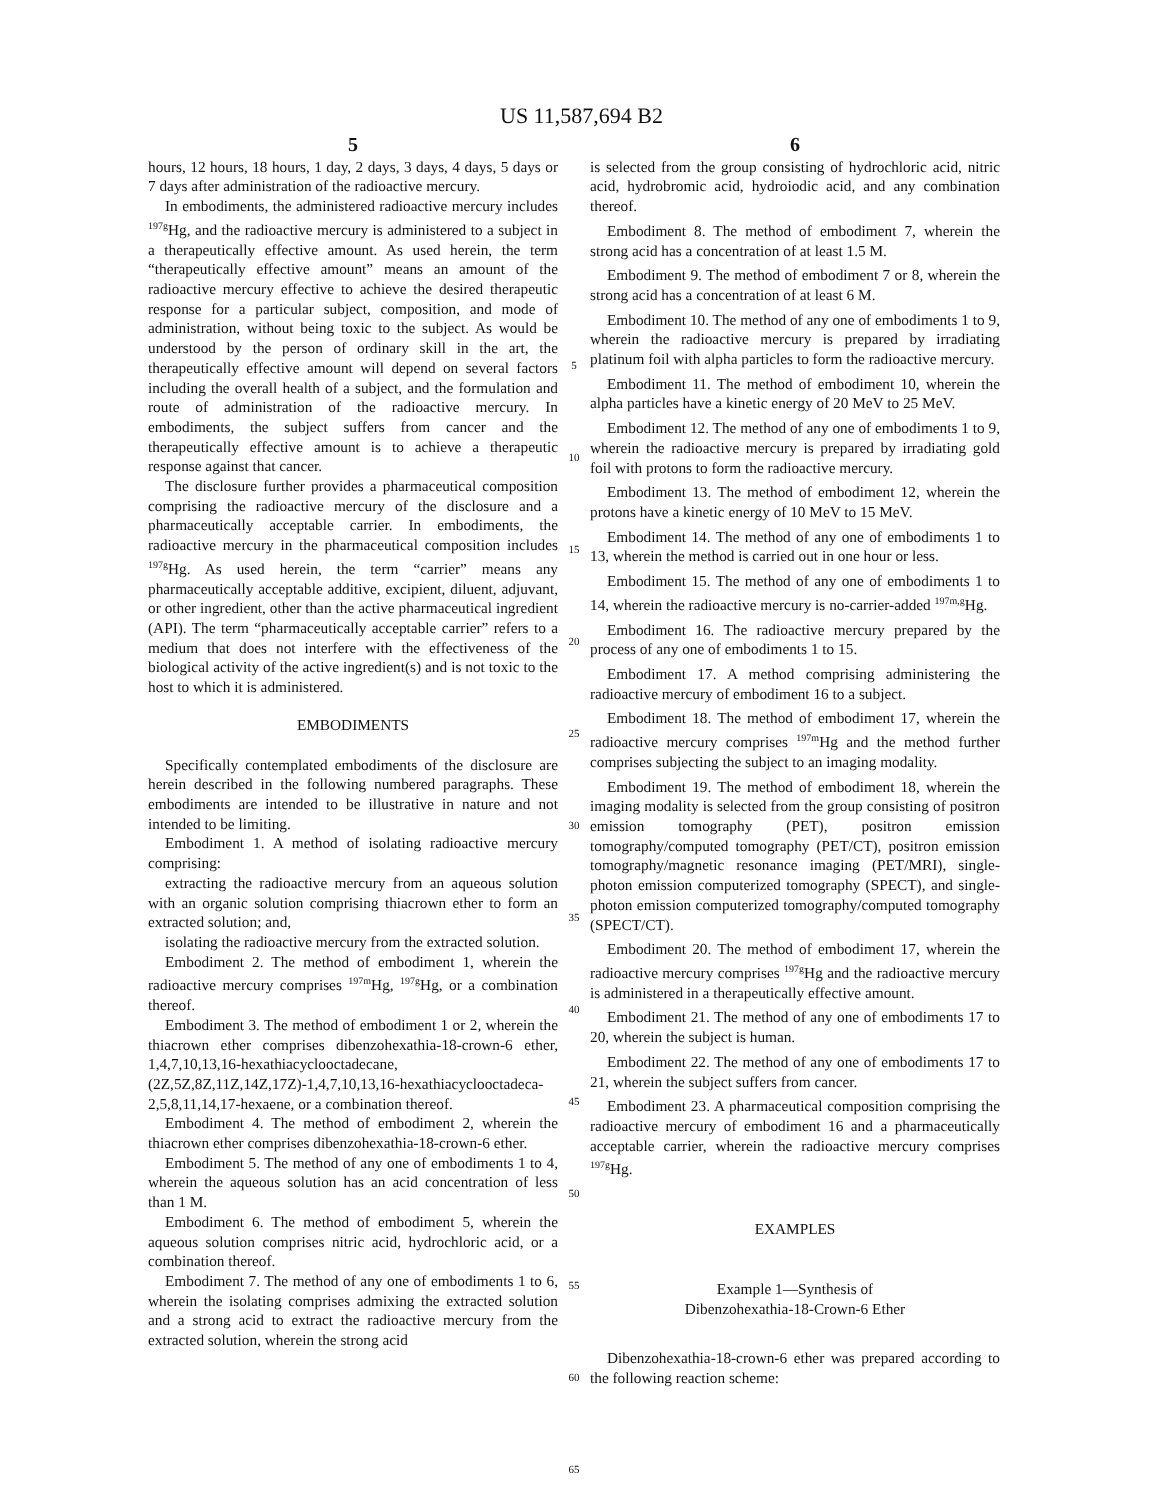US 11,587,694 B2
5
hours, 12 hours, 18 hours, 1 day, 2 days, 3 days, 4 days, 5 days or 7 days after administration of the radioactive mercury.
In embodiments, the administered radioactive mercury includes <sup>197g</sup>Hg, and the radioactive mercury is administered to a subject in a therapeutically effective amount. As used herein, the term “therapeutically effective amount” means an amount of the radioactive mercury effective to achieve the desired therapeutic response for a particular subject, composition, and mode of administration, without being toxic to the subject. As would be understood by the person of ordinary skill in the art, the therapeutically effective amount will depend on several factors including the overall health of a subject, and the formulation and route of administration of the radioactive mercury. In embodiments, the subject suffers from cancer and the therapeutically effective amount is to achieve a therapeutic response against that cancer.
The disclosure further provides a pharmaceutical composition comprising the radioactive mercury of the disclosure and a pharmaceutically acceptable carrier. In embodiments, the radioactive mercury in the pharmaceutical composition includes <sup>197g</sup>Hg. As used herein, the term “carrier” means any pharmaceutically acceptable additive, excipient, diluent, adjuvant, or other ingredient, other than the active pharmaceutical ingredient (API). The term “pharmaceutically acceptable carrier” refers to a medium that does not interfere with the effectiveness of the biological activity of the active ingredient(s) and is not toxic to the host to which it is administered.
EMBODIMENTS
Specifically contemplated embodiments of the disclosure are herein described in the following numbered paragraphs. These embodiments are intended to be illustrative in nature and not intended to be limiting.
Embodiment 1. A method of isolating radioactive mercury comprising:
extracting the radioactive mercury from an aqueous solution with an organic solution comprising thiacrown ether to form an extracted solution; and,
isolating the radioactive mercury from the extracted solution.
Embodiment 2. The method of embodiment 1, wherein the radioactive mercury comprises <sup>197m</sup>Hg, <sup>197g</sup>Hg, or a combination thereof.
Embodiment 3. The method of embodiment 1 or 2, wherein the thiacrown ether comprises dibenzohexathia-18-crown-6 ether, 1,4,7,10,13,16-hexathiacyclooctadecane, (2Z,5Z,8Z,11Z,14Z,17Z)-1,4,7,10,13,16-hexathiacyclooctadeca-2,5,8,11,14,17-hexaene, or a combination thereof.
Embodiment 4. The method of embodiment 2, wherein the thiacrown ether comprises dibenzohexathia-18-crown-6 ether.
Embodiment 5. The method of any one of embodiments 1 to 4, wherein the aqueous solution has an acid concentration of less than 1 M.
Embodiment 6. The method of embodiment 5, wherein the aqueous solution comprises nitric acid, hydrochloric acid, or a combination thereof.
Embodiment 7. The method of any one of embodiments 1 to 6, wherein the isolating comprises admixing the extracted solution and a strong acid to extract the radioactive mercury from the extracted solution, wherein the strong acid
5
10
15
20
25
30
35
40
45
50
55
60
65
6
is selected from the group consisting of hydrochloric acid, nitric acid, hydrobromic acid, hydroiodic acid, and any combination thereof.
Embodiment 8. The method of embodiment 7, wherein the strong acid has a concentration of at least 1.5 M.
Embodiment 9. The method of embodiment 7 or 8, wherein the strong acid has a concentration of at least 6 M.
Embodiment 10. The method of any one of embodiments 1 to 9, wherein the radioactive mercury is prepared by irradiating platinum foil with alpha particles to form the radioactive mercury.
Embodiment 11. The method of embodiment 10, wherein the alpha particles have a kinetic energy of 20 MeV to 25 MeV.
Embodiment 12. The method of any one of embodiments 1 to 9, wherein the radioactive mercury is prepared by irradiating gold foil with protons to form the radioactive mercury.
Embodiment 13. The method of embodiment 12, wherein the protons have a kinetic energy of 10 MeV to 15 MeV.
Embodiment 14. The method of any one of embodiments 1 to 13, wherein the method is carried out in one hour or less.
Embodiment 15. The method of any one of embodiments 1 to 14, wherein the radioactive mercury is no-carrier-added <sup>197m,g</sup>Hg.
Embodiment 16. The radioactive mercury prepared by the process of any one of embodiments 1 to 15.
Embodiment 17. A method comprising administering the radioactive mercury of embodiment 16 to a subject.
Embodiment 18. The method of embodiment 17, wherein the radioactive mercury comprises <sup>197m</sup>Hg and the method further comprises subjecting the subject to an imaging modality.
Embodiment 19. The method of embodiment 18, wherein the imaging modality is selected from the group consisting of positron emission tomography (PET), positron emission tomography/computed tomography (PET/CT), positron emission tomography/magnetic resonance imaging (PET/MRI), single-photon emission computerized tomography (SPECT), and single-photon emission computerized tomography/computed tomography (SPECT/CT).
Embodiment 20. The method of embodiment 17, wherein the radioactive mercury comprises <sup>197g</sup>Hg and the radioactive mercury is administered in a therapeutically effective amount.
Embodiment 21. The method of any one of embodiments 17 to 20, wherein the subject is human.
Embodiment 22. The method of any one of embodiments 17 to 21, wherein the subject suffers from cancer.
Embodiment 23. A pharmaceutical composition comprising the radioactive mercury of embodiment 16 and a pharmaceutically acceptable carrier, wherein the radioactive mercury comprises <sup>197g</sup>Hg.
EXAMPLES
Example 1—Synthesis of
Dibenzohexathia-18-Crown-6 Ether
Dibenzohexathia-18-crown-6 ether was prepared according to the following reaction scheme: